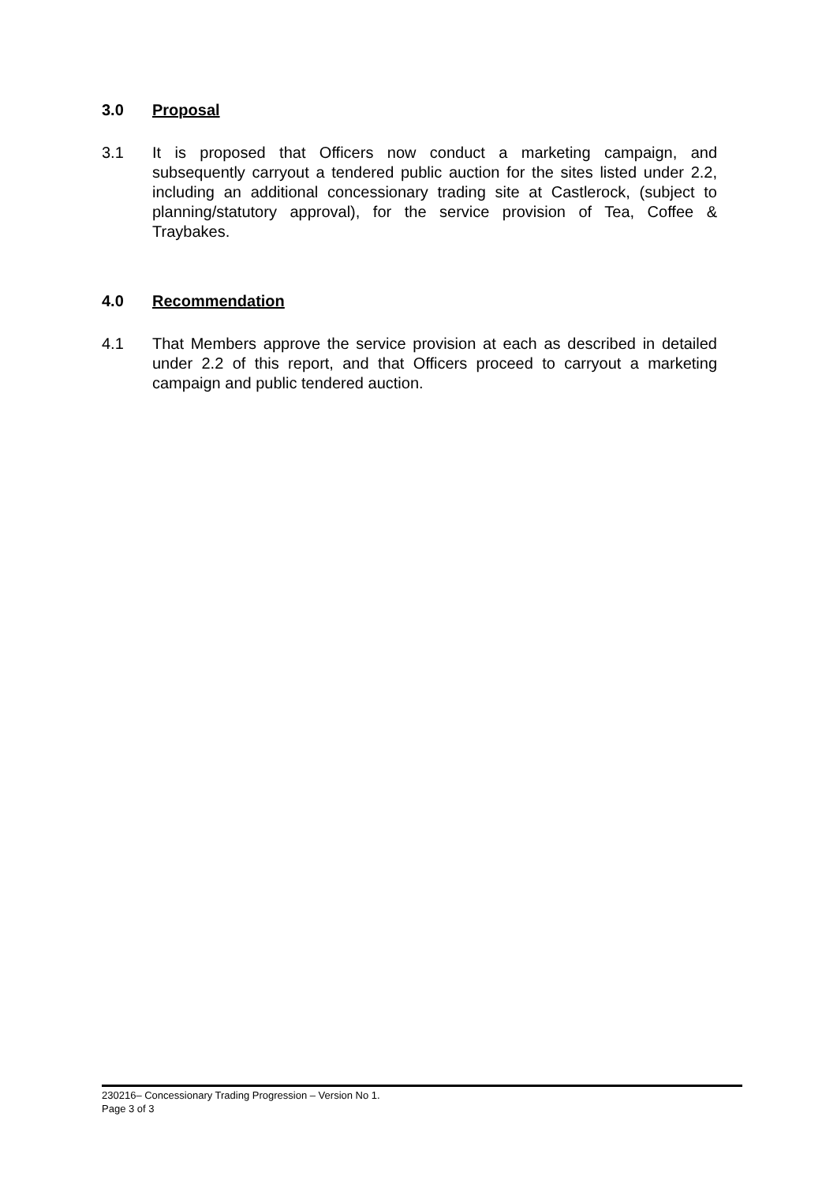3.0 Proposal
3.1 It is proposed that Officers now conduct a marketing campaign, and subsequently carryout a tendered public auction for the sites listed under 2.2, including an additional concessionary trading site at Castlerock, (subject to planning/statutory approval), for the service provision of Tea, Coffee & Traybakes.
4.0 Recommendation
4.1 That Members approve the service provision at each as described in detailed under 2.2 of this report, and that Officers proceed to carryout a marketing campaign and public tendered auction.
230216– Concessionary Trading Progression – Version No 1.
Page 3 of 3